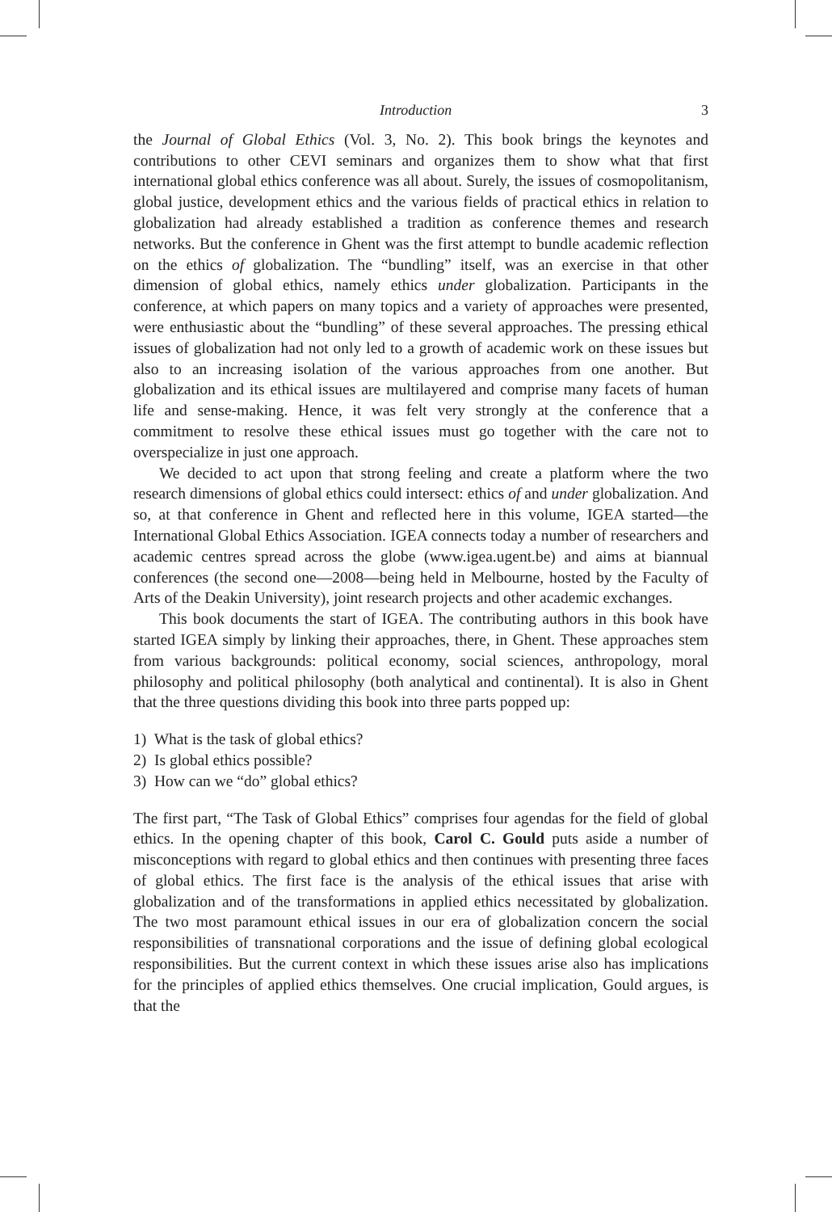Introduction 3
the Journal of Global Ethics (Vol. 3, No. 2). This book brings the keynotes and contributions to other CEVI seminars and organizes them to show what that first international global ethics conference was all about. Surely, the issues of cosmopolitanism, global justice, development ethics and the various fields of practical ethics in relation to globalization had already established a tradition as conference themes and research networks. But the conference in Ghent was the first attempt to bundle academic reflection on the ethics of globalization. The “bundling” itself, was an exercise in that other dimension of global ethics, namely ethics under globalization. Participants in the conference, at which papers on many topics and a variety of approaches were presented, were enthusiastic about the “bundling” of these several approaches. The pressing ethical issues of globalization had not only led to a growth of academic work on these issues but also to an increasing isolation of the various approaches from one another. But globalization and its ethical issues are multilayered and comprise many facets of human life and sense-making. Hence, it was felt very strongly at the conference that a commitment to resolve these ethical issues must go together with the care not to overspecialize in just one approach.
We decided to act upon that strong feeling and create a platform where the two research dimensions of global ethics could intersect: ethics of and under globalization. And so, at that conference in Ghent and reflected here in this volume, IGEA started—the International Global Ethics Association. IGEA connects today a number of researchers and academic centres spread across the globe (www.igea.ugent.be) and aims at biannual conferences (the second one—2008—being held in Melbourne, hosted by the Faculty of Arts of the Deakin University), joint research projects and other academic exchanges.
This book documents the start of IGEA. The contributing authors in this book have started IGEA simply by linking their approaches, there, in Ghent. These approaches stem from various backgrounds: political economy, social sciences, anthropology, moral philosophy and political philosophy (both analytical and continental). It is also in Ghent that the three questions dividing this book into three parts popped up:
1) What is the task of global ethics?
2) Is global ethics possible?
3) How can we “do” global ethics?
The first part, “The Task of Global Ethics” comprises four agendas for the field of global ethics. In the opening chapter of this book, Carol C. Gould puts aside a number of misconceptions with regard to global ethics and then continues with presenting three faces of global ethics. The first face is the analysis of the ethical issues that arise with globalization and of the transformations in applied ethics necessitated by globalization. The two most paramount ethical issues in our era of globalization concern the social responsibilities of transnational corporations and the issue of defining global ecological responsibilities. But the current context in which these issues arise also has implications for the principles of applied ethics themselves. One crucial implication, Gould argues, is that the